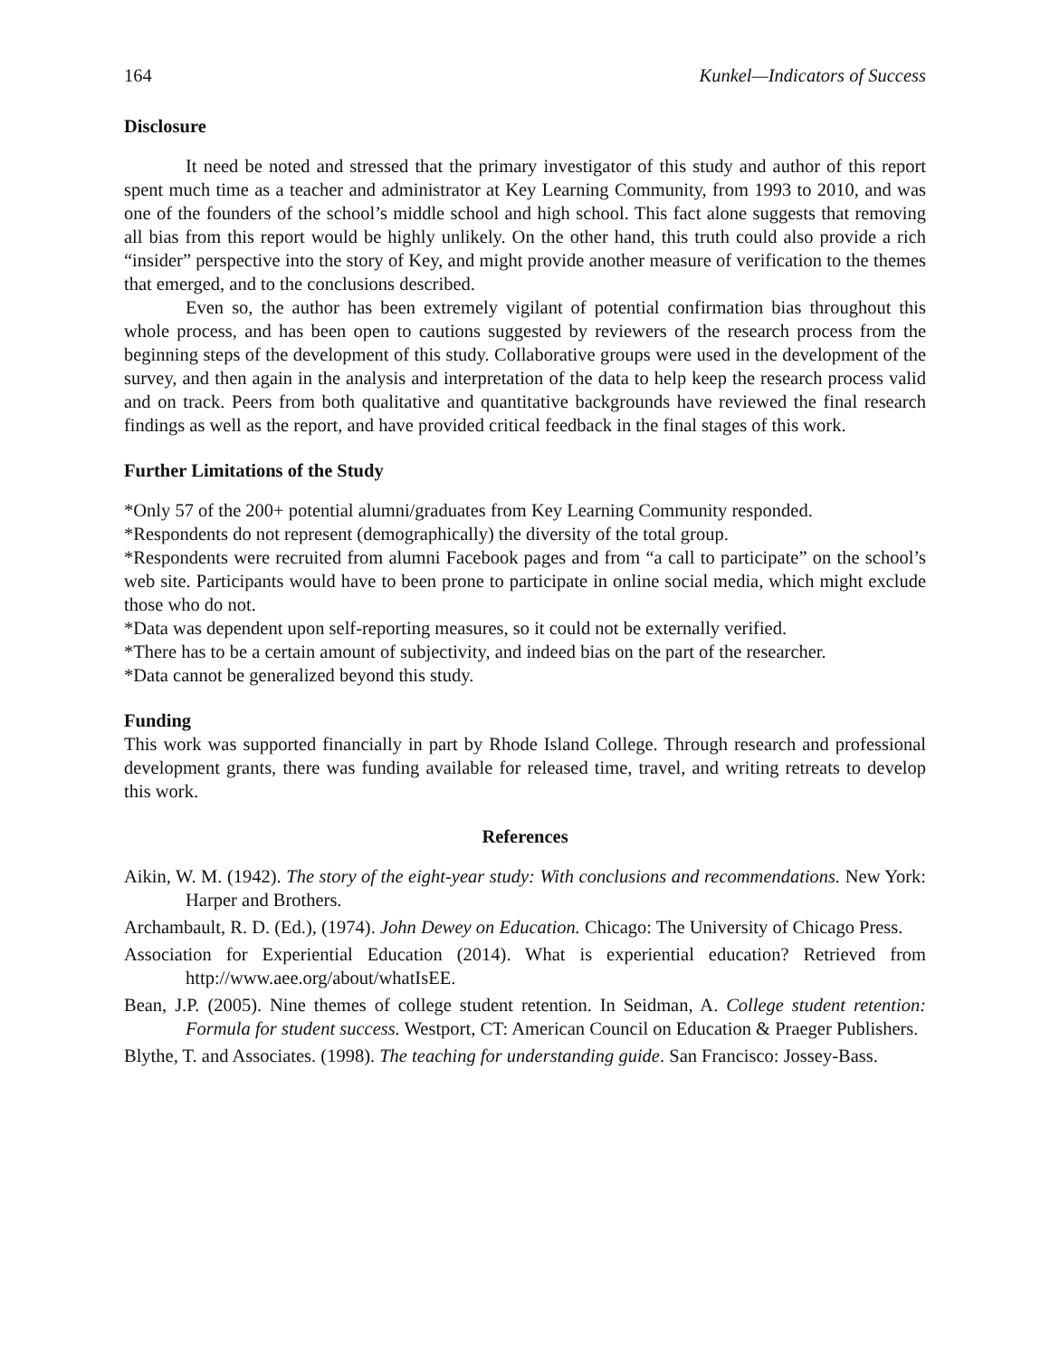164 Kunkel—Indicators of Success
Disclosure
It need be noted and stressed that the primary investigator of this study and author of this report spent much time as a teacher and administrator at Key Learning Community, from 1993 to 2010, and was one of the founders of the school’s middle school and high school. This fact alone suggests that removing all bias from this report would be highly unlikely. On the other hand, this truth could also provide a rich “insider” perspective into the story of Key, and might provide another measure of verification to the themes that emerged, and to the conclusions described.
Even so, the author has been extremely vigilant of potential confirmation bias throughout this whole process, and has been open to cautions suggested by reviewers of the research process from the beginning steps of the development of this study. Collaborative groups were used in the development of the survey, and then again in the analysis and interpretation of the data to help keep the research process valid and on track. Peers from both qualitative and quantitative backgrounds have reviewed the final research findings as well as the report, and have provided critical feedback in the final stages of this work.
Further Limitations of the Study
*Only 57 of the 200+ potential alumni/graduates from Key Learning Community responded.
*Respondents do not represent (demographically) the diversity of the total group.
*Respondents were recruited from alumni Facebook pages and from “a call to participate” on the school’s web site. Participants would have to been prone to participate in online social media, which might exclude those who do not.
*Data was dependent upon self-reporting measures, so it could not be externally verified.
*There has to be a certain amount of subjectivity, and indeed bias on the part of the researcher.
*Data cannot be generalized beyond this study.
Funding
This work was supported financially in part by Rhode Island College. Through research and professional development grants, there was funding available for released time, travel, and writing retreats to develop this work.
References
Aikin, W. M. (1942). The story of the eight-year study: With conclusions and recommendations. New York: Harper and Brothers.
Archambault, R. D. (Ed.), (1974). John Dewey on Education. Chicago: The University of Chicago Press.
Association for Experiential Education (2014). What is experiential education? Retrieved from http://www.aee.org/about/whatIsEE.
Bean, J.P. (2005). Nine themes of college student retention. In Seidman, A. College student retention: Formula for student success. Westport, CT: American Council on Education & Praeger Publishers.
Blythe, T. and Associates. (1998). The teaching for understanding guide. San Francisco: Jossey-Bass.